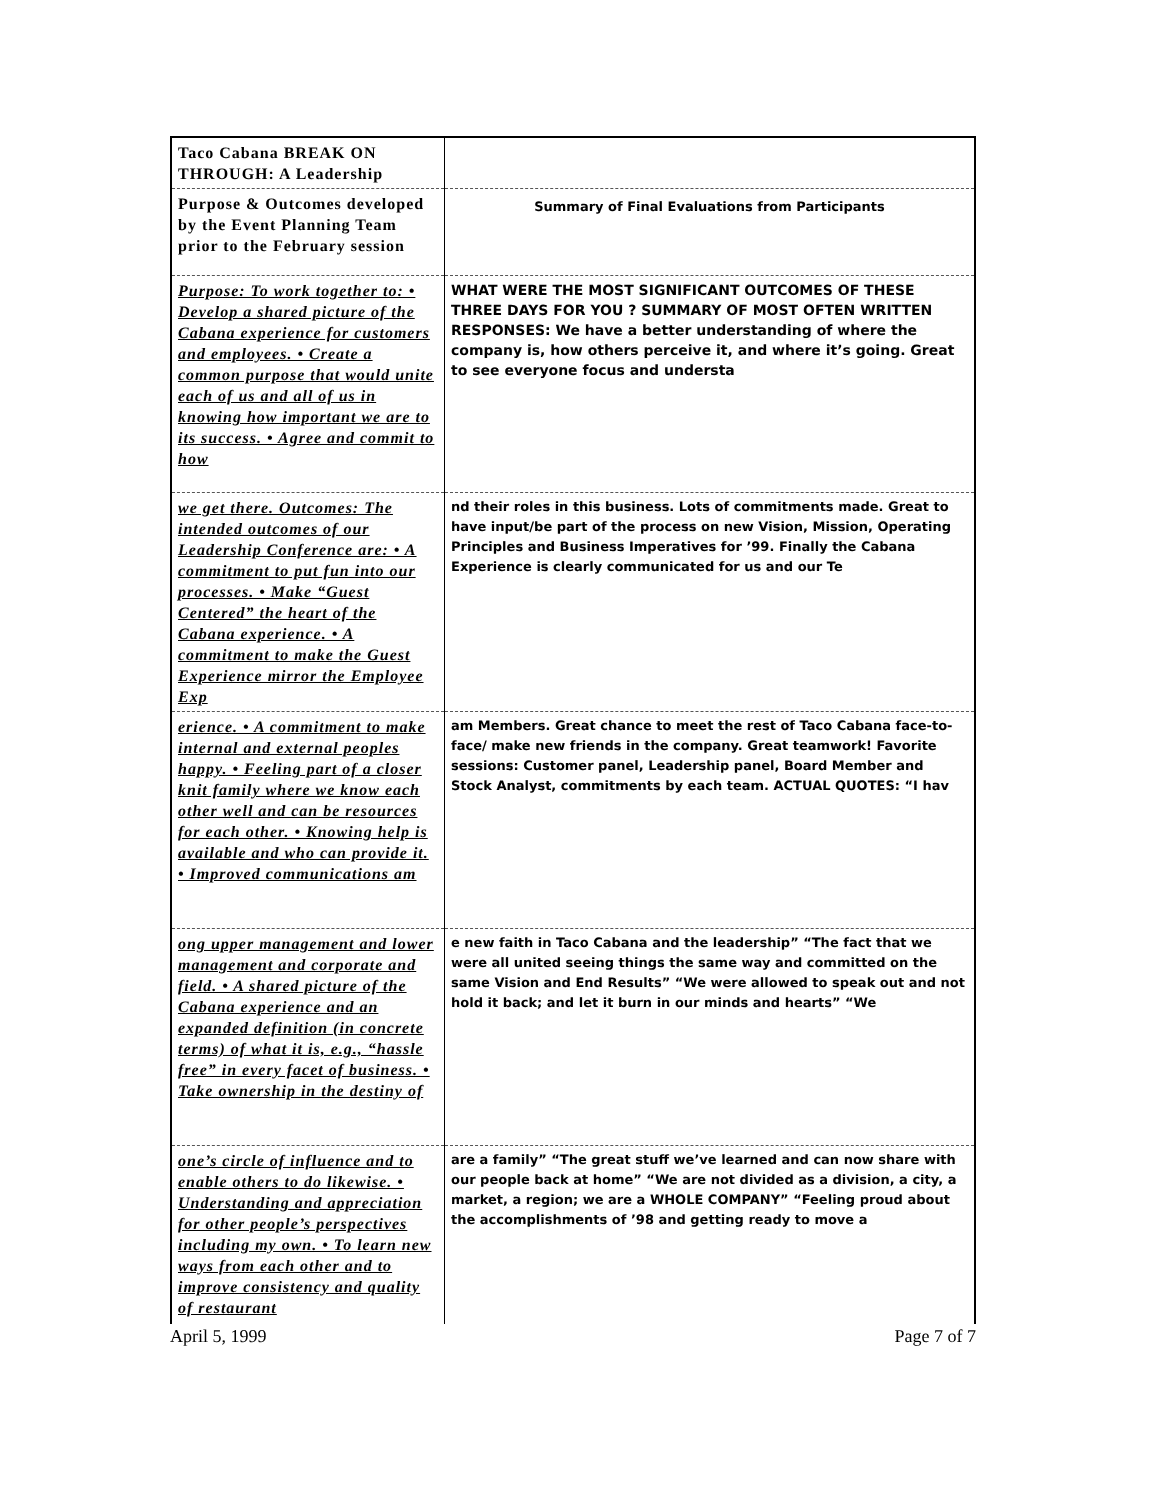| Taco Cabana BREAK ON THROUGH: A Leadership | |
| Purpose & Outcomes developed by the Event Planning Team prior to the February session | Summary of Final Evaluations from Participants |
| Purpose: To work together to: • Develop a shared picture of the Cabana experience for customers and employees. • Create a common purpose that would unite each of us and all of us in knowing how important we are to its success. • Agree and commit to how | WHAT WERE THE MOST SIGNIFICANT OUTCOMES OF THESE THREE DAYS FOR YOU ? SUMMARY OF MOST OFTEN WRITTEN RESPONSES: We have a better understanding of where the company is, how others perceive it, and where it’s going. Great to see everyone focus and understa |
| we get there. Outcomes: The intended outcomes of our Leadership Conference are: • A commitment to put fun into our processes. • Make “Guest Centered” the heart of the Cabana experience. • A commitment to make the Guest Experience mirror the Employee Exp | nd their roles in this business. Lots of commitments made. Great to have input/be part of the process on new Vision, Mission, Operating Principles and Business Imperatives for ’99. Finally the Cabana Experience is clearly communicated for us and our Te |
| erience. • A commitment to make internal and external peoples happy. • Feeling part of a closer knit family where we know each other well and can be resources for each other. • Knowing help is available and who can provide it. • Improved communications am | am Members. Great chance to meet the rest of Taco Cabana face-to-face/ make new friends in the company. Great teamwork! Favorite sessions: Customer panel, Leadership panel, Board Member and Stock Analyst, commitments by each team. ACTUAL QUOTES: “I hav |
| ong upper management and lower management and corporate and field. • A shared picture of the Cabana experience and an expanded definition (in concrete terms) of what it is, e.g., “hassle free” in every facet of business. • Take ownership in the destiny of | e new faith in Taco Cabana and the leadership” “The fact that we were all united seeing things the same way and committed on the same Vision and End Results” “We were allowed to speak out and not hold it back; and let it burn in our minds and hearts” “We |
| one’s circle of influence and to enable others to do likewise. • Understanding and appreciation for other people’s perspectives including my own. • To learn new ways from each other and to improve consistency and quality of restaurant | are a family” “The great stuff we’ve learned and can now share with our people back at home” “We are not divided as a division, a city, a market, a region; we are a WHOLE COMPANY” “Feeling proud about the accomplishments of ’98 and getting ready to move a |
April 5, 1999 Page 7 of 7